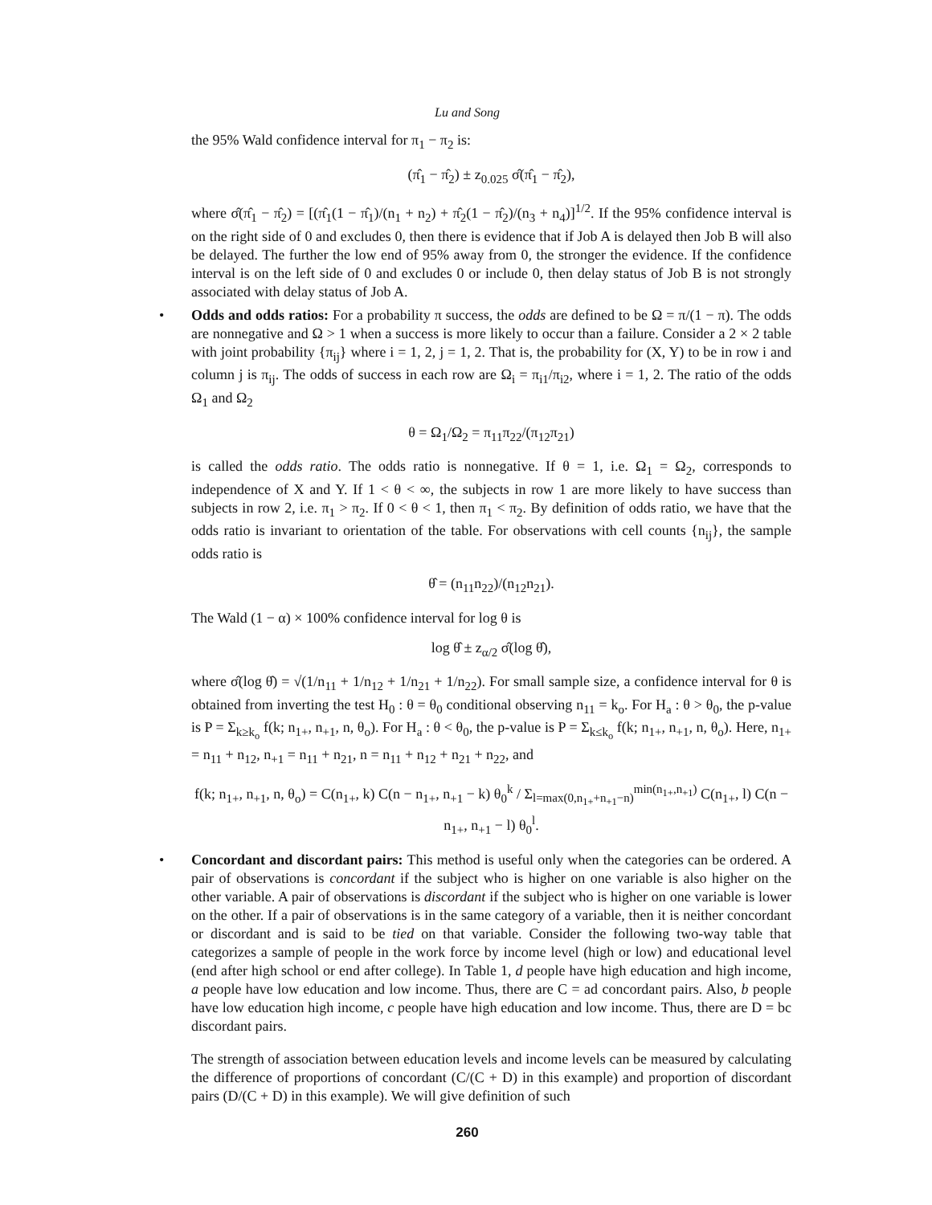Lu and Song
the 95% Wald confidence interval for π<sub>1</sub> − π<sub>2</sub> is:
(π̂<sub>1</sub> − π̂<sub>2</sub>) ± z<sub>0.025</sub> σ̂(π̂<sub>1</sub> − π̂<sub>2</sub>),
where σ̂(π̂<sub>1</sub> − π̂<sub>2</sub>) = [(π̂<sub>1</sub>(1 − π̂<sub>1</sub>)/(n<sub>1</sub> + n<sub>2</sub>) + π̂<sub>2</sub>(1 − π̂<sub>2</sub>)/(n<sub>3</sub> + n<sub>4</sub>)]<sup>1/2</sup>. If the 95% confidence interval is on the right side of 0 and excludes 0, then there is evidence that if Job A is delayed then Job B will also be delayed. The further the low end of 95% away from 0, the stronger the evidence. If the confidence interval is on the left side of 0 and excludes 0 or include 0, then delay status of Job B is not strongly associated with delay status of Job A.
•
Odds and odds ratios: For a probability π success, the odds are defined to be Ω = π/(1 − π). The odds are nonnegative and Ω > 1 when a success is more likely to occur than a failure. Consider a 2 × 2 table with joint probability {π<sub>ij</sub>} where i = 1, 2, j = 1, 2. That is, the probability for (X, Y) to be in row i and column j is π<sub>ij</sub>. The odds of success in each row are Ω<sub>i</sub> = π<sub>i1</sub>/π<sub>i2</sub>, where i = 1, 2. The ratio of the odds Ω<sub>1</sub> and Ω<sub>2</sub>
θ = Ω<sub>1</sub>/Ω<sub>2</sub> = π<sub>11</sub>π<sub>22</sub>/(π<sub>12</sub>π<sub>21</sub>)
is called the odds ratio. The odds ratio is nonnegative. If θ = 1, i.e. Ω<sub>1</sub> = Ω<sub>2</sub>, corresponds to independence of X and Y. If 1 < θ < ∞, the subjects in row 1 are more likely to have success than subjects in row 2, i.e. π<sub>1</sub> > π<sub>2</sub>. If 0 < θ < 1, then π<sub>1</sub> < π<sub>2</sub>. By definition of odds ratio, we have that the odds ratio is invariant to orientation of the table. For observations with cell counts {n<sub>ij</sub>}, the sample odds ratio is
θ̂ = (n<sub>11</sub>n<sub>22</sub>)/(n<sub>12</sub>n<sub>21</sub>).
The Wald (1 − α) × 100% confidence interval for log θ is
log θ̂ ± z<sub>α/2</sub> σ̂(log θ̂),
where σ̂(log θ̂) = √(1/n<sub>11</sub> + 1/n<sub>12</sub> + 1/n<sub>21</sub> + 1/n<sub>22</sub>). For small sample size, a confidence interval for θ is obtained from inverting the test H<sub>0</sub> : θ = θ<sub>0</sub> conditional observing n<sub>11</sub> = k<sub>o</sub>. For H<sub>a</sub> : θ > θ<sub>0</sub>, the p-value is P = Σ<sub>k≥k<sub>o</sub></sub> f(k; n<sub>1+</sub>, n<sub>+1</sub>, n, θ<sub>o</sub>). For H<sub>a</sub> : θ < θ<sub>0</sub>, the p-value is P = Σ<sub>k≤k<sub>o</sub></sub> f(k; n<sub>1+</sub>, n<sub>+1</sub>, n, θ<sub>o</sub>). Here, n<sub>1+</sub> = n<sub>11</sub> + n<sub>12</sub>, n<sub>+1</sub> = n<sub>11</sub> + n<sub>21</sub>, n = n<sub>11</sub> + n<sub>12</sub> + n<sub>21</sub> + n<sub>22</sub>, and
f(k; n<sub>1+</sub>, n<sub>+1</sub>, n, θ<sub>o</sub>) = C(n<sub>1+</sub>, k) C(n − n<sub>1+</sub>, n<sub>+1</sub> − k) θ<sub>0</sub><sup>k</sup> / Σ<sub>l=max(0,n<sub>1+</sub>+n<sub>+1</sub>−n)</sub><sup>min(n<sub>1+</sub>,n<sub>+1</sub>)</sup> C(n<sub>1+</sub>, l) C(n − n<sub>1+</sub>, n<sub>+1</sub> − l) θ<sub>0</sub><sup>l</sup>.
•
Concordant and discordant pairs: This method is useful only when the categories can be ordered. A pair of observations is concordant if the subject who is higher on one variable is also higher on the other variable. A pair of observations is discordant if the subject who is higher on one variable is lower on the other. If a pair of observations is in the same category of a variable, then it is neither concordant or discordant and is said to be tied on that variable. Consider the following two-way table that categorizes a sample of people in the work force by income level (high or low) and educational level (end after high school or end after college). In Table 1, d people have high education and high income, a people have low education and low income. Thus, there are C = ad concordant pairs. Also, b people have low education high income, c people have high education and low income. Thus, there are D = bc discordant pairs.
The strength of association between education levels and income levels can be measured by calculating the difference of proportions of concordant (C/(C + D) in this example) and proportion of discordant pairs (D/(C + D) in this example). We will give definition of such
260